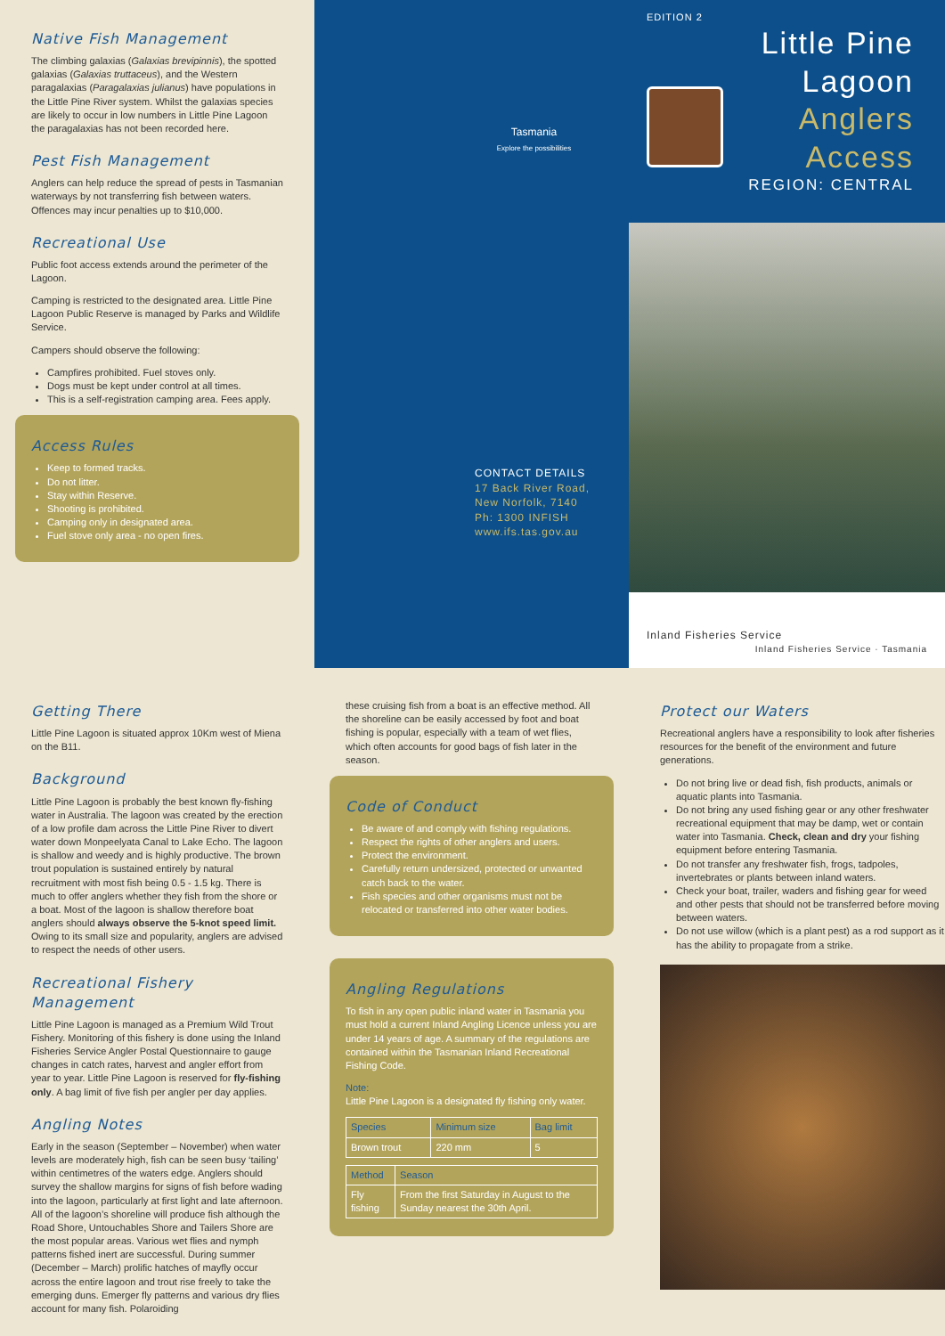Native Fish Management
The climbing galaxias (Galaxias brevipinnis), the spotted galaxias (Galaxias truttaceus), and the Western paragalaxias (Paragalaxias julianus) have populations in the Little Pine River system. Whilst the galaxias species are likely to occur in low numbers in Little Pine Lagoon the paragalaxias has not been recorded here.
Pest Fish Management
Anglers can help reduce the spread of pests in Tasmanian waterways by not transferring fish between waters. Offences may incur penalties up to $10,000.
Recreational Use
Public foot access extends around the perimeter of the Lagoon.
Camping is restricted to the designated area. Little Pine Lagoon Public Reserve is managed by Parks and Wildlife Service.
Campers should observe the following:
Campfires prohibited. Fuel stoves only.
Dogs must be kept under control at all times.
This is a self-registration camping area. Fees apply.
Access Rules
Keep to formed tracks.
Do not litter.
Stay within Reserve.
Shooting is prohibited.
Camping only in designated area.
Fuel stove only area - no open fires.
Tasmania
Explore the possibilities
CONTACT DETAILS
17 Back River Road,
New Norfolk, 7140
Ph: 1300 INFISH
www.ifs.tas.gov.au
EDITION 2
Little Pine
Lagoon
Anglers
Access
REGION: CENTRAL
Inland Fisheries Service Inland Fisheries Service · Tasmania
Getting There
Little Pine Lagoon is situated approx 10Km west of Miena on the B11.
Background
Little Pine Lagoon is probably the best known fly-fishing water in Australia. The lagoon was created by the erection of a low profile dam across the Little Pine River to divert water down Monpeelyata Canal to Lake Echo. The lagoon is shallow and weedy and is highly productive. The brown trout population is sustained entirely by natural recruitment with most fish being 0.5 - 1.5 kg. There is much to offer anglers whether they fish from the shore or a boat. Most of the lagoon is shallow therefore boat anglers should always observe the 5-knot speed limit. Owing to its small size and popularity, anglers are advised to respect the needs of other users.
Recreational Fishery Management
Little Pine Lagoon is managed as a Premium Wild Trout Fishery. Monitoring of this fishery is done using the Inland Fisheries Service Angler Postal Questionnaire to gauge changes in catch rates, harvest and angler effort from year to year. Little Pine Lagoon is reserved for fly-fishing only. A bag limit of five fish per angler per day applies.
Angling Notes
Early in the season (September – November) when water levels are moderately high, fish can be seen busy ‘tailing’ within centimetres of the waters edge. Anglers should survey the shallow margins for signs of fish before wading into the lagoon, particularly at first light and late afternoon. All of the lagoon’s shoreline will produce fish although the Road Shore, Untouchables Shore and Tailers Shore are the most popular areas. Various wet flies and nymph patterns fished inert are successful. During summer (December – March) prolific hatches of mayfly occur across the entire lagoon and trout rise freely to take the emerging duns. Emerger fly patterns and various dry flies account for many fish. Polaroiding
these cruising fish from a boat is an effective method. All the shoreline can be easily accessed by foot and boat fishing is popular, especially with a team of wet flies, which often accounts for good bags of fish later in the season.
Code of Conduct
Be aware of and comply with fishing regulations.
Respect the rights of other anglers and users.
Protect the environment.
Carefully return undersized, protected or unwanted catch back to the water.
Fish species and other organisms must not be relocated or transferred into other water bodies.
Angling Regulations
To fish in any open public inland water in Tasmania you must hold a current Inland Angling Licence unless you are under 14 years of age. A summary of the regulations are contained within the Tasmanian Inland Recreational Fishing Code.
Note:
Little Pine Lagoon is a designated fly fishing only water.
| Species | Minimum size | Bag limit |
| --- | --- | --- |
| Brown trout | 220 mm | 5 |
| Method | Season |
| --- | --- |
| Fly fishing | From the first Saturday in August to the Sunday nearest the 30th April. |
Protect our Waters
Recreational anglers have a responsibility to look after fisheries resources for the benefit of the environment and future generations.
Do not bring live or dead fish, fish products, animals or aquatic plants into Tasmania.
Do not bring any used fishing gear or any other freshwater recreational equipment that may be damp, wet or contain water into Tasmania. Check, clean and dry your fishing equipment before entering Tasmania.
Do not transfer any freshwater fish, frogs, tadpoles, invertebrates or plants between inland waters.
Check your boat, trailer, waders and fishing gear for weed and other pests that should not be transferred before moving between waters.
Do not use willow (which is a plant pest) as a rod support as it has the ability to propagate from a strike.